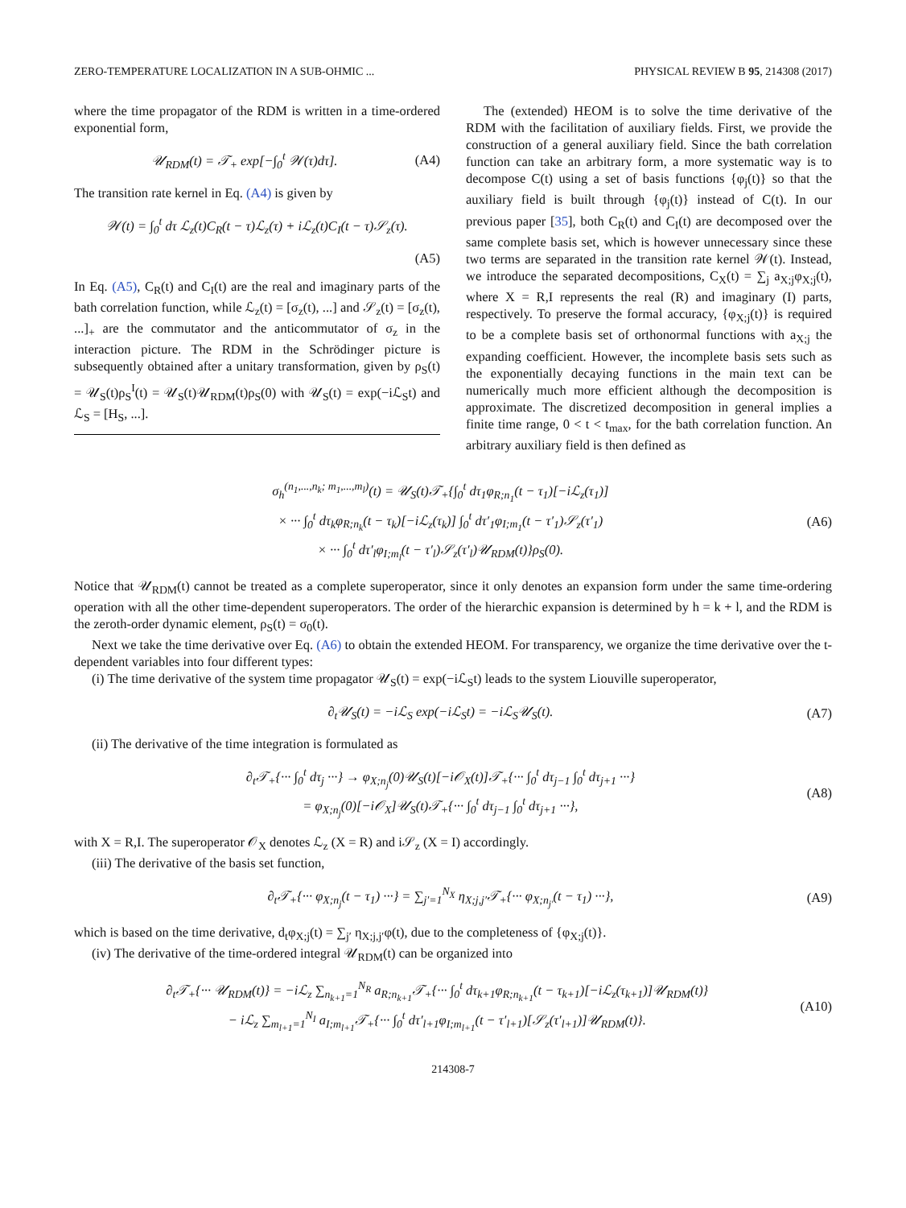ZERO-TEMPERATURE LOCALIZATION IN A SUB-OHMIC ... PHYSICAL REVIEW B 95, 214308 (2017)
where the time propagator of the RDM is written in a time-ordered exponential form,
𝒰<sub>RDM</sub>(t) = 𝒯<sub>+</sub> exp[−∫<sub>0</sub><sup>t</sup> 𝒲(τ)dτ]. (A4)
The transition rate kernel in Eq. (A4) is given by
𝒲(t) = ∫<sub>0</sub><sup>t</sup> dτ ℒ<sub>z</sub>(t)C<sub>R</sub>(t − τ)ℒ<sub>z</sub>(τ) + iℒ<sub>z</sub>(t)C<sub>I</sub>(t − τ)𝒮<sub>z</sub>(τ).
(A5)
In Eq. (A5), C<sub>R</sub>(t) and C<sub>I</sub>(t) are the real and imaginary parts of the bath correlation function, while ℒ<sub>z</sub>(t) = [σ<sub>z</sub>(t), ...] and 𝒮<sub>z</sub>(t) = [σ<sub>z</sub>(t), ...]<sub>+</sub> are the commutator and the anticommutator of σ<sub>z</sub> in the interaction picture. The RDM in the Schrödinger picture is subsequently obtained after a unitary transformation, given by ρ<sub>S</sub>(t) = 𝒰<sub>S</sub>(t)ρ<sub>S</sub><sup>I</sup>(t) = 𝒰<sub>S</sub>(t)𝒰<sub>RDM</sub>(t)ρ<sub>S</sub>(0) with 𝒰<sub>S</sub>(t) = exp(−iℒ<sub>S</sub>t) and ℒ<sub>S</sub> = [H<sub>S</sub>, ...].
The (extended) HEOM is to solve the time derivative of the RDM with the facilitation of auxiliary fields. First, we provide the construction of a general auxiliary field. Since the bath correlation function can take an arbitrary form, a more systematic way is to decompose C(t) using a set of basis functions {φ<sub>j</sub>(t)} so that the auxiliary field is built through {φ<sub>j</sub>(t)} instead of C(t). In our previous paper [35], both C<sub>R</sub>(t) and C<sub>I</sub>(t) are decomposed over the same complete basis set, which is however unnecessary since these two terms are separated in the transition rate kernel 𝒲(t). Instead, we introduce the separated decompositions, C<sub>X</sub>(t) = ∑<sub>j</sub> a<sub>X;j</sub>φ<sub>X;j</sub>(t), where X = R,I represents the real (R) and imaginary (I) parts, respectively. To preserve the formal accuracy, {φ<sub>X;j</sub>(t)} is required to be a complete basis set of orthonormal functions with a<sub>X;j</sub> the expanding coefficient. However, the incomplete basis sets such as the exponentially decaying functions in the main text can be numerically much more efficient although the decomposition is approximate. The discretized decomposition in general implies a finite time range, 0 < t < t<sub>max</sub>, for the bath correlation function. An arbitrary auxiliary field is then defined as
σ<sub>h</sub><sup>(n<sub>1</sub>,...,n<sub>k</sub>; m<sub>1</sub>,...,m<sub>l</sub>)</sup>(t) = 𝒰<sub>S</sub>(t)𝒯<sub>+</sub>{∫<sub>0</sub><sup>t</sup> dτ<sub>1</sub>φ<sub>R;n<sub>1</sub></sub>(t − τ<sub>1</sub>)[−iℒ<sub>z</sub>(τ<sub>1</sub>)]
× ··· ∫<sub>0</sub><sup>t</sup> dτ<sub>k</sub>φ<sub>R;n<sub>k</sub></sub>(t − τ<sub>k</sub>)[−iℒ<sub>z</sub>(τ<sub>k</sub>)] ∫<sub>0</sub><sup>t</sup> dτ′<sub>1</sub>φ<sub>I;m<sub>1</sub></sub>(t − τ′<sub>1</sub>)𝒮<sub>z</sub>(τ′<sub>1</sub>)
× ··· ∫<sub>0</sub><sup>t</sup> dτ′<sub>l</sub>φ<sub>I;m<sub>l</sub></sub>(t − τ′<sub>l</sub>)𝒮<sub>z</sub>(τ′<sub>l</sub>)𝒰<sub>RDM</sub>(t)}ρ<sub>S</sub>(0). (A6)
Notice that 𝒰<sub>RDM</sub>(t) cannot be treated as a complete superoperator, since it only denotes an expansion form under the same time-ordering operation with all the other time-dependent superoperators. The order of the hierarchic expansion is determined by h = k + l, and the RDM is the zeroth-order dynamic element, ρ<sub>S</sub>(t) = σ<sub>0</sub>(t).
Next we take the time derivative over Eq. (A6) to obtain the extended HEOM. For transparency, we organize the time derivative over the t-dependent variables into four different types:
(i) The time derivative of the system time propagator 𝒰<sub>S</sub>(t) = exp(−iℒ<sub>S</sub>t) leads to the system Liouville superoperator,
∂<sub>t</sub>𝒰<sub>S</sub>(t) = −iℒ<sub>S</sub> exp(−iℒ<sub>S</sub>t) = −iℒ<sub>S</sub>𝒰<sub>S</sub>(t). (A7)
(ii) The derivative of the time integration is formulated as
∂<sub>t</sub>𝒯<sub>+</sub>{··· ∫<sub>0</sub><sup>t</sup> dτ<sub>j</sub> ···} → φ<sub>X;n<sub>j</sub></sub>(0)𝒰<sub>S</sub>(t)[−i𝒪<sub>X</sub>(t)]𝒯<sub>+</sub>{··· ∫<sub>0</sub><sup>t</sup> dτ<sub>j−1</sub> ∫<sub>0</sub><sup>t</sup> dτ<sub>j+1</sub> ···}
= φ<sub>X;n<sub>j</sub></sub>(0)[−i𝒪<sub>X</sub>]𝒰<sub>S</sub>(t)𝒯<sub>+</sub>{··· ∫<sub>0</sub><sup>t</sup> dτ<sub>j−1</sub> ∫<sub>0</sub><sup>t</sup> dτ<sub>j+1</sub> ···}, (A8)
with X = R,I. The superoperator 𝒪<sub>X</sub> denotes ℒ<sub>z</sub> (X = R) and i𝒮<sub>z</sub> (X = I) accordingly.
(iii) The derivative of the basis set function,
∂<sub>t</sub>𝒯<sub>+</sub>{··· φ<sub>X;n<sub>j</sub></sub>(t − τ<sub>1</sub>) ···} = ∑<sub>j′=1</sub><sup>N<sub>X</sub></sup> η<sub>X;j,j′</sub>𝒯<sub>+</sub>{··· φ<sub>X;n<sub>j′</sub></sub>(t − τ<sub>1</sub>) ···}, (A9)
which is based on the time derivative, d<sub>t</sub>φ<sub>X;j</sub>(t) = ∑<sub>j′</sub> η<sub>X;j,j′</sub>φ(t), due to the completeness of {φ<sub>X;j</sub>(t)}.
(iv) The derivative of the time-ordered integral 𝒰<sub>RDM</sub>(t) can be organized into
∂<sub>t</sub>𝒯<sub>+</sub>{··· 𝒰<sub>RDM</sub>(t)} = −iℒ<sub>z</sub> ∑<sub>n<sub>k+1</sub>=1</sub><sup>N<sub>R</sub></sup> a<sub>R;n<sub>k+1</sub></sub>𝒯<sub>+</sub>{··· ∫<sub>0</sub><sup>t</sup> dτ<sub>k+1</sub>φ<sub>R;n<sub>k+1</sub></sub>(t − τ<sub>k+1</sub>)[−iℒ<sub>z</sub>(τ<sub>k+1</sub>)]𝒰<sub>RDM</sub>(t)}
− iℒ<sub>z</sub> ∑<sub>m<sub>l+1</sub>=1</sub><sup>N<sub>I</sub></sup> a<sub>I;m<sub>l+1</sub></sub>𝒯<sub>+</sub>{··· ∫<sub>0</sub><sup>t</sup> dτ′<sub>l+1</sub>φ<sub>I;m<sub>l+1</sub></sub>(t − τ′<sub>l+1</sub>)[𝒮<sub>z</sub>(τ′<sub>l+1</sub>)]𝒰<sub>RDM</sub>(t)}. (A10)
214308-7